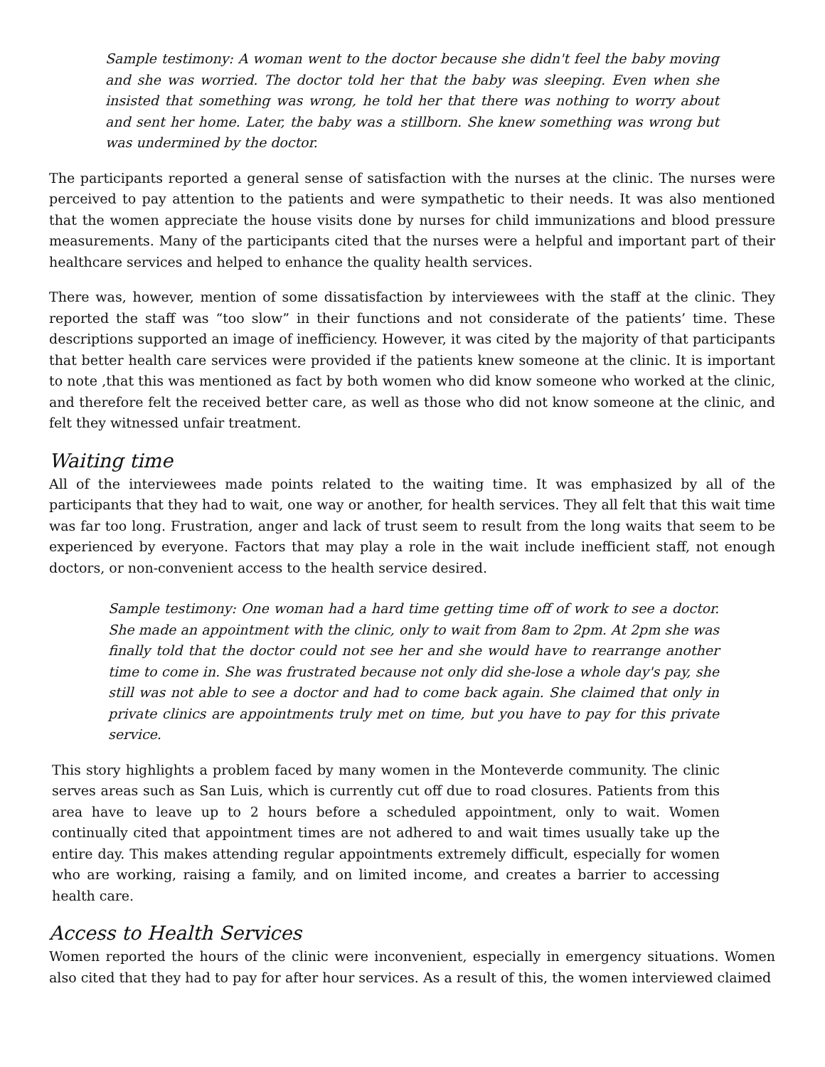Sample testimony: A woman went to the doctor because she didn't feel the baby moving and she was worried. The doctor told her that the baby was sleeping. Even when she insisted that something was wrong, he told her that there was nothing to worry about and sent her home. Later, the baby was a stillborn. She knew something was wrong but was undermined by the doctor.
The participants reported a general sense of satisfaction with the nurses at the clinic. The nurses were perceived to pay attention to the patients and were sympathetic to their needs. It was also mentioned that the women appreciate the house visits done by nurses for child immunizations and blood pressure measurements. Many of the participants cited that the nurses were a helpful and important part of their healthcare services and helped to enhance the quality health services.
There was, however, mention of some dissatisfaction by interviewees with the staff at the clinic. They reported the staff was “too slow” in their functions and not considerate of the patients’ time. These descriptions supported an image of inefficiency. However, it was cited by the majority of that participants that better health care services were provided if the patients knew someone at the clinic. It is important to note ,that this was mentioned as fact by both women who did know someone who worked at the clinic, and therefore felt the received better care, as well as those who did not know someone at the clinic, and felt they witnessed unfair treatment.
Waiting time
All of the interviewees made points related to the waiting time. It was emphasized by all of the participants that they had to wait, one way or another, for health services. They all felt that this wait time was far too long. Frustration, anger and lack of trust seem to result from the long waits that seem to be experienced by everyone. Factors that may play a role in the wait include inefficient staff, not enough doctors, or non-convenient access to the health service desired.
Sample testimony: One woman had a hard time getting time off of work to see a doctor. She made an appointment with the clinic, only to wait from 8am to 2pm. At 2pm she was finally told that the doctor could not see her and she would have to rearrange another time to come in. She was frustrated because not only did she-lose a whole day's pay, she still was not able to see a doctor and had to come back again. She claimed that only in private clinics are appointments truly met on time, but you have to pay for this private service.
This story highlights a problem faced by many women in the Monteverde community. The clinic serves areas such as San Luis, which is currently cut off due to road closures. Patients from this area have to leave up to 2 hours before a scheduled appointment, only to wait. Women continually cited that appointment times are not adhered to and wait times usually take up the entire day. This makes attending regular appointments extremely difficult, especially for women who are working, raising a family, and on limited income, and creates a barrier to accessing health care.
Access to Health Services
Women reported the hours of the clinic were inconvenient, especially in emergency situations. Women also cited that they had to pay for after hour services. As a result of this, the women interviewed claimed